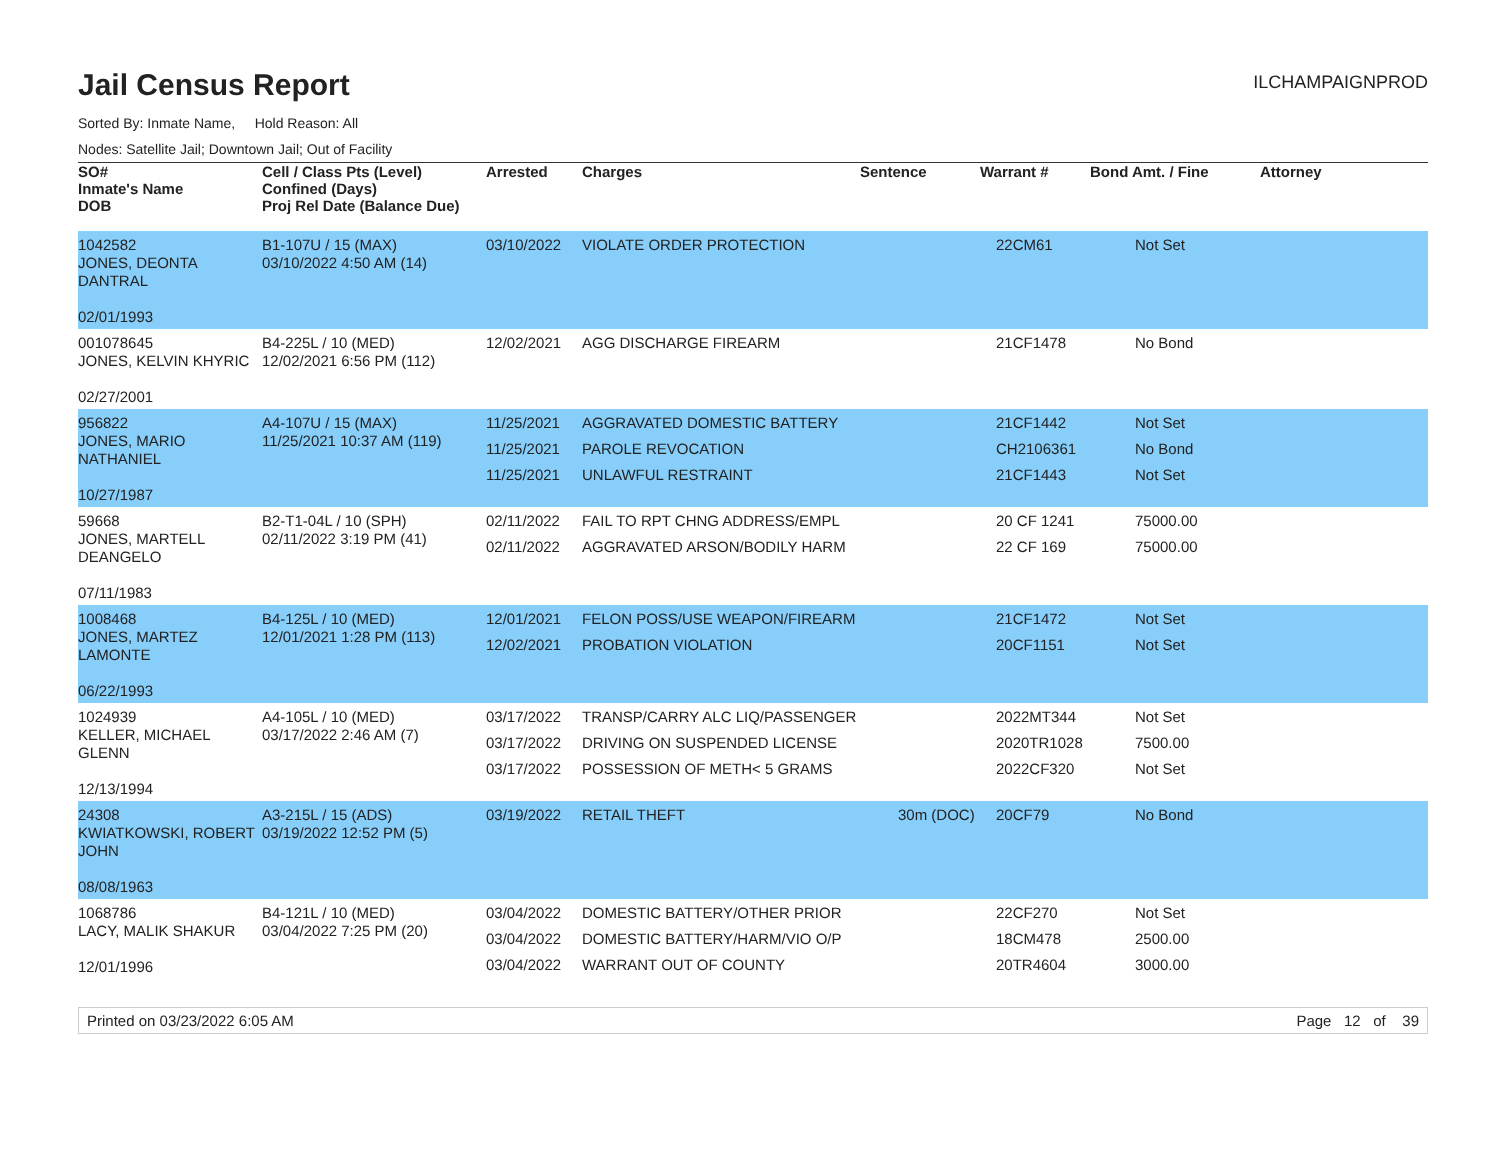Jail Census Report
ILCHAMPAIGNPROD
Sorted By: Inmate Name, Hold Reason: All
Nodes: Satellite Jail; Downtown Jail; Out of Facility
| SO# Inmate's Name DOB | Cell / Class Pts (Level) Confined (Days) Proj Rel Date (Balance Due) | Arrested | Charges | Sentence | Warrant # | Bond Amt. / Fine | Attorney |
| --- | --- | --- | --- | --- | --- | --- | --- |
| 1042582 JONES, DEONTA DANTRAL 02/01/1993 | B1-107U / 15 (MAX) 03/10/2022 4:50 AM (14) | 03/10/2022 | VIOLATE ORDER PROTECTION | | 22CM61 | Not Set | |
| 001078645 JONES, KELVIN KHYRIC 02/27/2001 | B4-225L / 10 (MED) 12/02/2021 6:56 PM (112) | 12/02/2021 | AGG DISCHARGE FIREARM | | 21CF1478 | No Bond | |
| 956822 JONES, MARIO NATHANIEL 10/27/1987 | A4-107U / 15 (MAX) 11/25/2021 10:37 AM (119) | 11/25/2021 11/25/2021 11/25/2021 | AGGRAVATED DOMESTIC BATTERY PAROLE REVOCATION UNLAWFUL RESTRAINT | | 21CF1442 CH2106361 21CF1443 | Not Set No Bond Not Set | |
| 59668 JONES, MARTELL DEANGELO 07/11/1983 | B2-T1-04L / 10 (SPH) 02/11/2022 3:19 PM (41) | 02/11/2022 02/11/2022 | FAIL TO RPT CHNG ADDRESS/EMPL AGGRAVATED ARSON/BODILY HARM | | 20 CF 1241 22 CF 169 | 75000.00 75000.00 | |
| 1008468 JONES, MARTEZ LAMONTE 06/22/1993 | B4-125L / 10 (MED) 12/01/2021 1:28 PM (113) | 12/01/2021 12/02/2021 | FELON POSS/USE WEAPON/FIREARM PROBATION VIOLATION | | 21CF1472 20CF1151 | Not Set Not Set | |
| 1024939 KELLER, MICHAEL GLENN 12/13/1994 | A4-105L / 10 (MED) 03/17/2022 2:46 AM (7) | 03/17/2022 03/17/2022 03/17/2022 | TRANSP/CARRY ALC LIQ/PASSENGER DRIVING ON SUSPENDED LICENSE POSSESSION OF METH< 5 GRAMS | | 2022MT344 2020TR1028 2022CF320 | Not Set 7500.00 Not Set | |
| 24308 KWIATKOWSKI, ROBERT JOHN 08/08/1963 | A3-215L / 15 (ADS) 03/19/2022 12:52 PM (5) | 03/19/2022 | RETAIL THEFT | 30m (DOC) | 20CF79 | No Bond | |
| 1068786 LACY, MALIK SHAKUR 12/01/1996 | B4-121L / 10 (MED) 03/04/2022 7:25 PM (20) | 03/04/2022 03/04/2022 03/04/2022 | DOMESTIC BATTERY/OTHER PRIOR DOMESTIC BATTERY/HARM/VIO O/P WARRANT OUT OF COUNTY | | 22CF270 18CM478 20TR4604 | Not Set 2500.00 3000.00 | |
Printed on 03/23/2022 6:05 AM Page 12 of 39